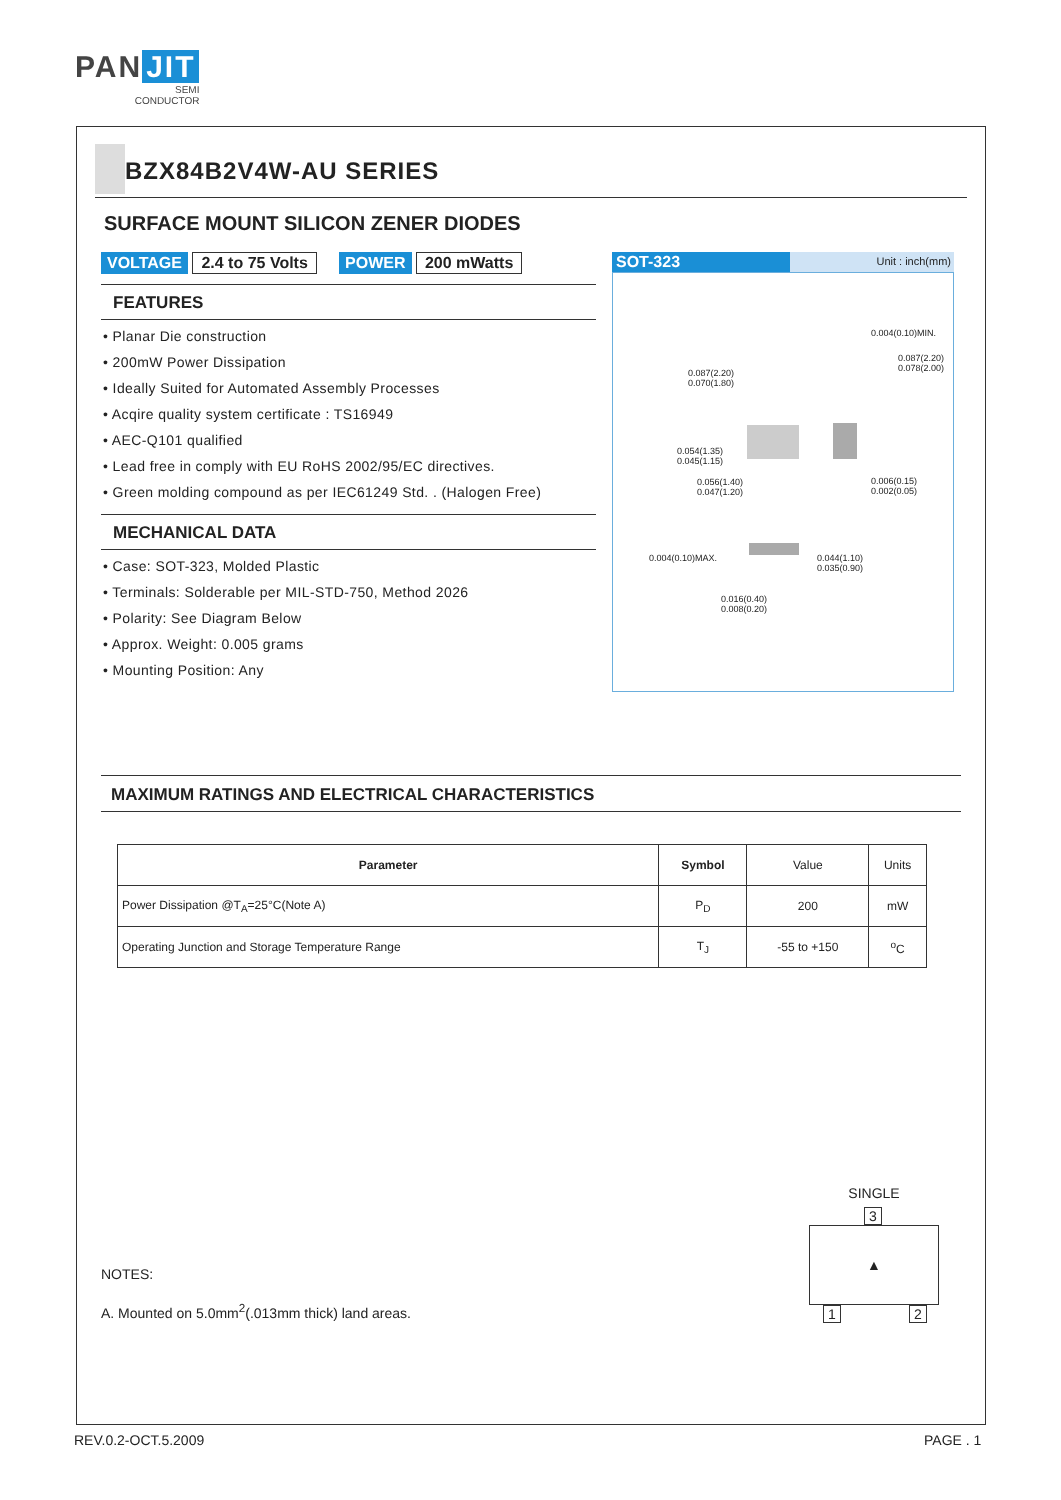PAN JIT
SEMI
CONDUCTOR
BZX84B2V4W-AU SERIES
SURFACE MOUNT SILICON ZENER DIODES
VOLTAGE 2.4 to 75 Volts POWER 200 mWatts
FEATURES
• Planar Die construction
• 200mW Power Dissipation
• Ideally Suited for Automated Assembly Processes
• Acqire quality system certificate : TS16949
• AEC-Q101 qualified
• Lead free in comply with EU RoHS 2002/95/EC directives.
• Green molding compound as per IEC61249 Std. . (Halogen Free)
MECHANICAL DATA
• Case: SOT-323, Molded Plastic
• Terminals: Solderable per MIL-STD-750, Method 2026
• Polarity: See Diagram Below
• Approx. Weight: 0.005 grams
• Mounting Position: Any
SOT-323 Unit : inch(mm)
0.087(2.20)
0.070(1.80)
0.054(1.35)
0.045(1.15)
0.056(1.40)
0.047(1.20)
0.004(0.10)MIN.
0.087(2.20) 0.078(2.00)
0.006(0.15)
0.002(0.05)
0.004(0.10)MAX.
0.044(1.10)
0.035(0.90)
0.016(0.40)
0.008(0.20)
MAXIMUM RATINGS AND ELECTRICAL CHARACTERISTICS
| Parameter | Symbol | Value | Units |
| Power Dissipation @T<sub>A</sub>=25°C(Note A) | P<sub>D</sub> | 200 | mW |
| Operating Junction and Storage Temperature Range | T<sub>J</sub> | -55 to +150 | <sup>o</sup> C |
NOTES:
A. Mounted on 5.0mm<sup>2</sup>(.013mm thick) land areas.
SINGLE
3
▲
1 2
REV.0.2-OCT.5.2009 PAGE . 1